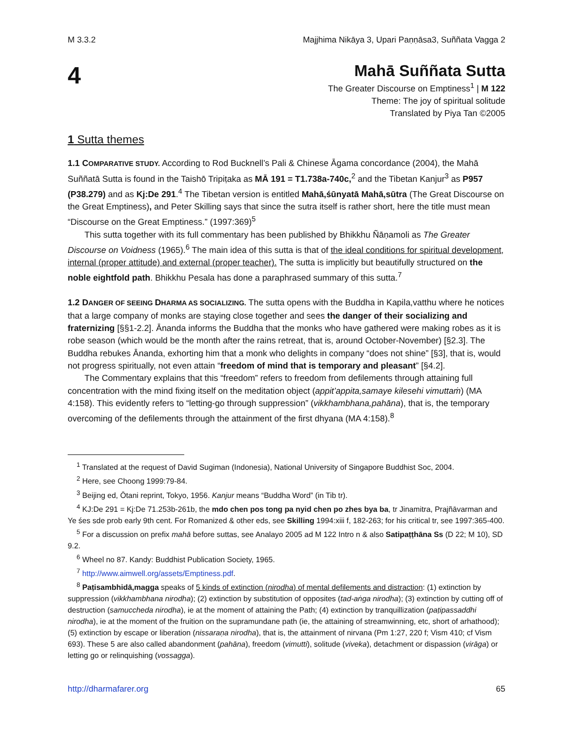M 3.3.2 Majjhima Nikāya 3, Upari Paṇṇāsa3, Suññata Vagga 2
4
Mahā Suññata Sutta
The Greater Discourse on Emptiness<sup>1</sup> | M 122
Theme: The joy of spiritual solitude
Translated by Piya Tan ©2005
1 Sutta themes
1.1 C OMPARATIVE STUDY. According to Rod Bucknell’s Pali & Chinese Āgama concordance (2004), the Mahā Suññatā Sutta is found in the Taishō Tripiṭaka as MĀ 191 = T1.738a-740c,<sup>2</sup> and the Tibetan Kanjur<sup>3</sup> as P957 (P38.279) and as Kj:De 291.<sup>4</sup> The Tibetan version is entitled Mahā,śūnyatā Mahā,sūtra (The Great Discourse on the Great Emptiness), and Peter Skilling says that since the sutra itself is rather short, here the title must mean “Discourse on the Great Emptiness.” (1997:369)<sup>5</sup>
This sutta together with its full commentary has been published by Bhikkhu Ñāṇamoli as The Greater Discourse on Voidness (1965).<sup>6</sup> The main idea of this sutta is that of the ideal conditions for spiritual development, internal (proper attitude) and external (proper teacher). The sutta is implicitly but beautifully structured on the noble eightfold path. Bhikkhu Pesala has done a paraphrased summary of this sutta.<sup>7</sup>
1.2 D ANGER OF SEEING DHARMA AS SOCIALIZING. The sutta opens with the Buddha in Kapila,vatthu where he notices that a large company of monks are staying close together and sees the danger of their socializing and fraternizing [§§1-2.2]. Ānanda informs the Buddha that the monks who have gathered were making robes as it is robe season (which would be the month after the rains retreat, that is, around October-November) [§2.3]. The Buddha rebukes Ānanda, exhorting him that a monk who delights in company “does not shine” [§3], that is, would not progress spiritually, not even attain “freedom of mind that is temporary and pleasant” [§4.2].
The Commentary explains that this “freedom” refers to freedom from defilements through attaining full concentration with the mind fixing itself on the meditation object (appit’appita,samaye kilesehi vimuttaṁ) (MA 4:158). This evidently refers to “letting-go through suppression” (vikkhambhana,pahāna), that is, the temporary overcoming of the defilements through the attainment of the first dhyana (MA 4:158).<sup>8</sup>
<sup>1</sup> Translated at the request of David Sugiman (Indonesia), National University of Singapore Buddhist Soc, 2004.
<sup>2</sup> Here, see Choong 1999:79-84.
<sup>3</sup> Beijing ed, Ōtani reprint, Tokyo, 1956. Kanjur means “Buddha Word” (in Tib tr).
<sup>4</sup> KJ:De 291 = Kj:De 71.253b-261b, the mdo chen pos tong pa nyid chen po zhes bya ba, tr Jinamitra, Prajñāvarman and Ye śes sde prob early 9th cent. For Romanized & other eds, see Skilling 1994:xiii f, 182-263; for his critical tr, see 1997:365-400.
<sup>5</sup> For a discussion on prefix mahā before suttas, see Analayo 2005 ad M 122 Intro n & also Satipaṭṭhāna Ss (D 22; M 10), SD 9.2.
<sup>6</sup> Wheel no 87. Kandy: Buddhist Publication Society, 1965.
<sup>7</sup> http://www.aimwell.org/assets/Emptiness.pdf.
<sup>8</sup> Paṭisambhidā,magga speaks of 5 kinds of extinction (nirodha) of mental defilements and distraction: (1) extinction by suppression (vikkhambhana nirodha); (2) extinction by substitution of opposites (tad-aṅga nirodha); (3) extinction by cutting off of destruction (samuccheda nirodha), ie at the moment of attaining the Path; (4) extinction by tranquillization (paṭipassaddhi nirodha), ie at the moment of the fruition on the supramundane path (ie, the attaining of streamwinning, etc, short of arhathood); (5) extinction by escape or liberation (nissaraṇa nirodha), that is, the attainment of nirvana (Pm 1:27, 220 f; Vism 410; cf Vism 693). These 5 are also called abandonment (pahāna), freedom (vimutti), solitude (viveka), detachment or dispassion (virāga) or letting go or relinquishing (vossagga).
http://dharmafarer.org 65